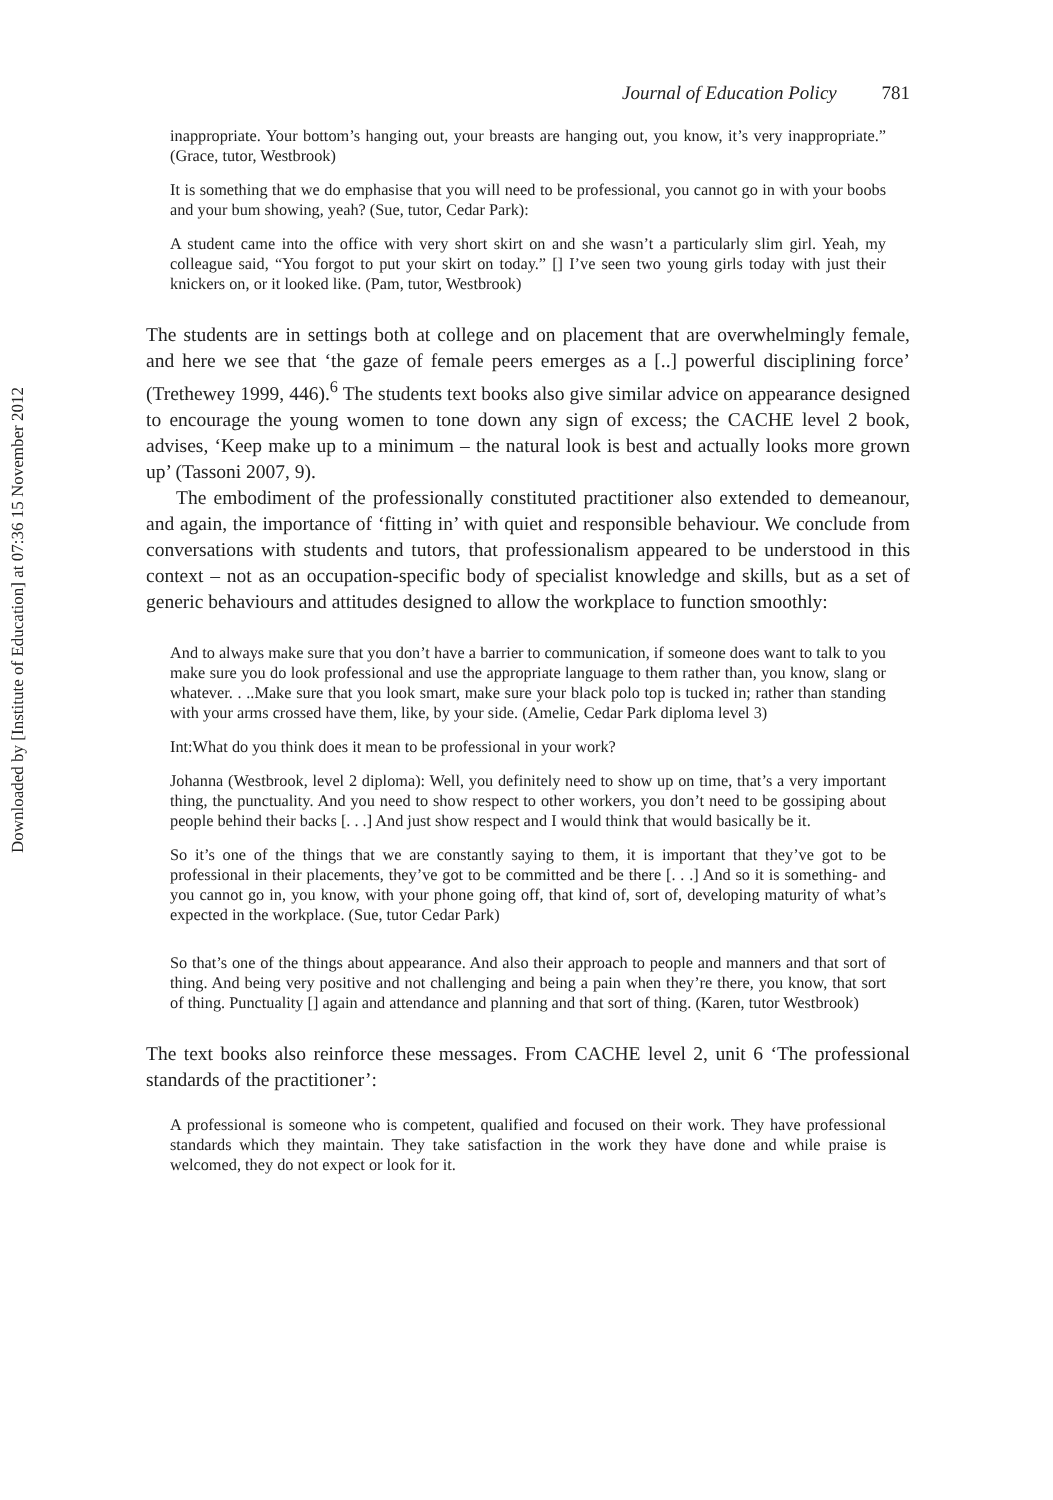Downloaded by [Institute of Education] at 07:36 15 November 2012
Journal of Education Policy 781
inappropriate. Your bottom’s hanging out, your breasts are hanging out, you know, it’s very inappropriate.” (Grace, tutor, Westbrook)
It is something that we do emphasise that you will need to be professional, you cannot go in with your boobs and your bum showing, yeah? (Sue, tutor, Cedar Park):
A student came into the office with very short skirt on and she wasn’t a particularly slim girl. Yeah, my colleague said, “You forgot to put your skirt on today.” [] I’ve seen two young girls today with just their knickers on, or it looked like. (Pam, tutor, Westbrook)
The students are in settings both at college and on placement that are overwhelmingly female, and here we see that ‘the gaze of female peers emerges as a [..] powerful disciplining force’ (Trethewey 1999, 446).<sup>6</sup> The students text books also give similar advice on appearance designed to encourage the young women to tone down any sign of excess; the CACHE level 2 book, advises, ‘Keep make up to a minimum – the natural look is best and actually looks more grown up’ (Tassoni 2007, 9).
The embodiment of the professionally constituted practitioner also extended to demeanour, and again, the importance of ‘fitting in’ with quiet and responsible behaviour. We conclude from conversations with students and tutors, that professionalism appeared to be understood in this context – not as an occupation-specific body of specialist knowledge and skills, but as a set of generic behaviours and attitudes designed to allow the workplace to function smoothly:
And to always make sure that you don’t have a barrier to communication, if someone does want to talk to you make sure you do look professional and use the appropriate language to them rather than, you know, slang or whatever. . ..Make sure that you look smart, make sure your black polo top is tucked in; rather than standing with your arms crossed have them, like, by your side. (Amelie, Cedar Park diploma level 3)
Int:What do you think does it mean to be professional in your work?
Johanna (Westbrook, level 2 diploma): Well, you definitely need to show up on time, that’s a very important thing, the punctuality. And you need to show respect to other workers, you don’t need to be gossiping about people behind their backs [. . .] And just show respect and I would think that would basically be it.
So it’s one of the things that we are constantly saying to them, it is important that they’ve got to be professional in their placements, they’ve got to be committed and be there [. . .] And so it is something- and you cannot go in, you know, with your phone going off, that kind of, sort of, developing maturity of what’s expected in the workplace. (Sue, tutor Cedar Park)
So that’s one of the things about appearance. And also their approach to people and manners and that sort of thing. And being very positive and not challenging and being a pain when they’re there, you know, that sort of thing. Punctuality [] again and attendance and planning and that sort of thing. (Karen, tutor Westbrook)
The text books also reinforce these messages. From CACHE level 2, unit 6 ‘The professional standards of the practitioner’:
A professional is someone who is competent, qualified and focused on their work. They have professional standards which they maintain. They take satisfaction in the work they have done and while praise is welcomed, they do not expect or look for it.